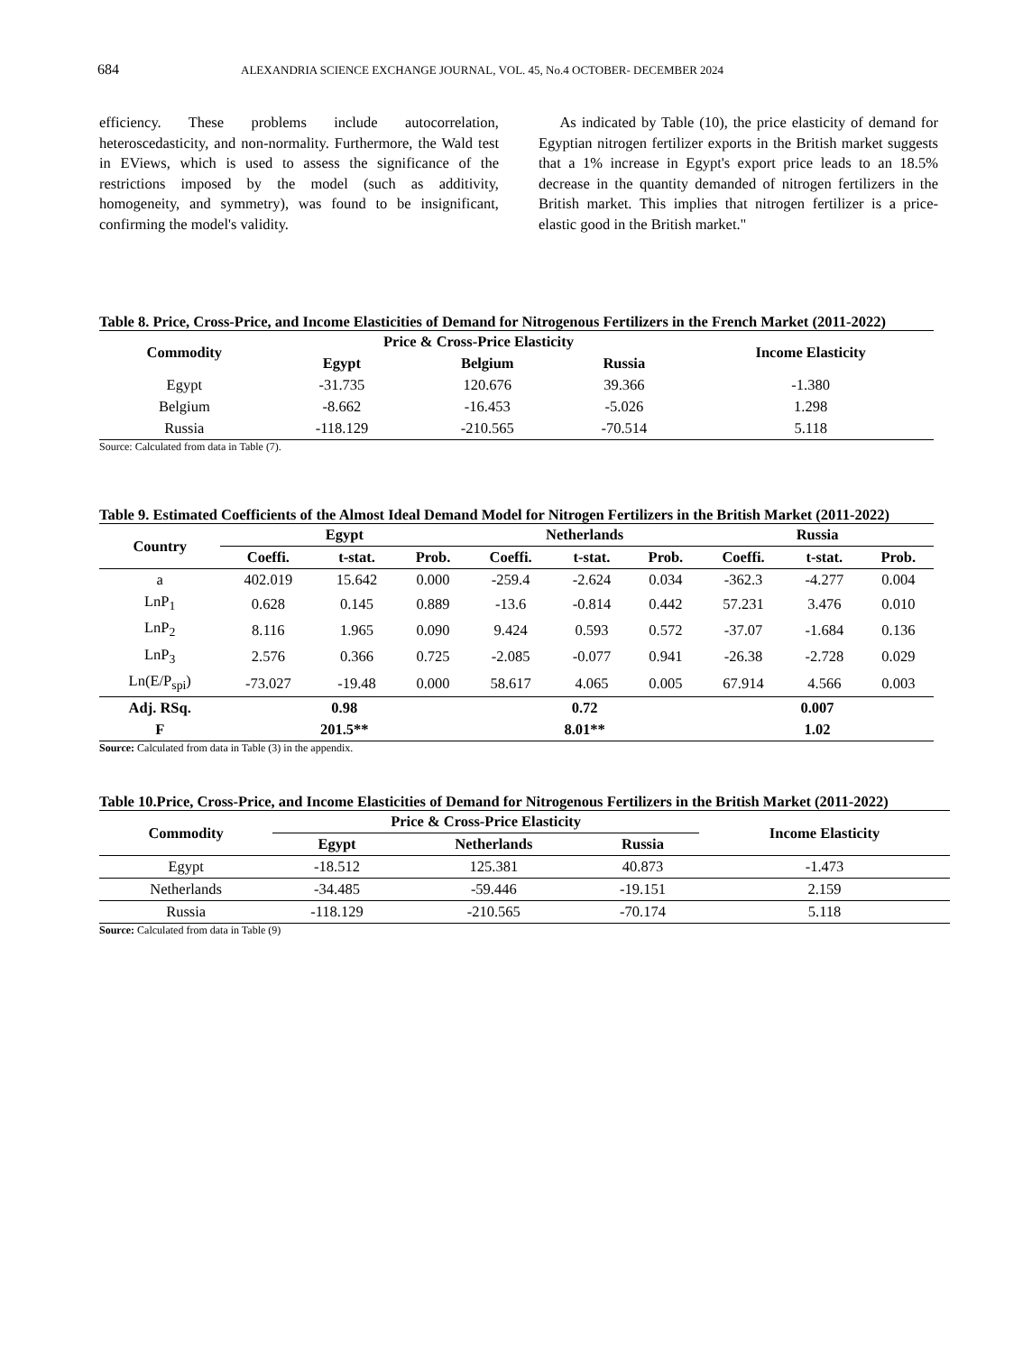684 ALEXANDRIA SCIENCE EXCHANGE JOURNAL, VOL. 45, No.4 OCTOBER- DECEMBER 2024
efficiency. These problems include autocorrelation, heteroscedasticity, and non-normality. Furthermore, the Wald test in EViews, which is used to assess the significance of the restrictions imposed by the model (such as additivity, homogeneity, and symmetry), was found to be insignificant, confirming the model's validity.
As indicated by Table (10), the price elasticity of demand for Egyptian nitrogen fertilizer exports in the British market suggests that a 1% increase in Egypt's export price leads to an 18.5% decrease in the quantity demanded of nitrogen fertilizers in the British market. This implies that nitrogen fertilizer is a price-elastic good in the British market."
Table 8. Price, Cross-Price, and Income Elasticities of Demand for Nitrogenous Fertilizers in the French Market (2011-2022)
| Commodity | Price & Cross-Price Elasticity | | | Income Elasticity |
| --- | --- | --- | --- | --- |
| | Egypt | Belgium | Russia | |
| Egypt | -31.735 | 120.676 | 39.366 | -1.380 |
| Belgium | -8.662 | -16.453 | -5.026 | 1.298 |
| Russia | -118.129 | -210.565 | -70.514 | 5.118 |
Source: Calculated from data in Table (7).
Table 9. Estimated Coefficients of the Almost Ideal Demand Model for Nitrogen Fertilizers in the British Market (2011-2022)
| Country | Egypt | | | Netherlands | | | Russia | | |
| --- | --- | --- | --- | --- | --- | --- | --- | --- | --- |
| | Coeffi. | t-stat. | Prob. | Coeffi. | t-stat. | Prob. | Coeffi. | t-stat. | Prob. |
| a | 402.019 | 15.642 | 0.000 | -259.4 | -2.624 | 0.034 | -362.3 | -4.277 | 0.004 |
| LnP<sub>1</sub> | 0.628 | 0.145 | 0.889 | -13.6 | -0.814 | 0.442 | 57.231 | 3.476 | 0.010 |
| LnP<sub>2</sub> | 8.116 | 1.965 | 0.090 | 9.424 | 0.593 | 0.572 | -37.07 | -1.684 | 0.136 |
| LnP<sub>3</sub> | 2.576 | 0.366 | 0.725 | -2.085 | -0.077 | 0.941 | -26.38 | -2.728 | 0.029 |
| Ln(E/P<sub>spi</sub>) | -73.027 | -19.48 | 0.000 | 58.617 | 4.065 | 0.005 | 67.914 | 4.566 | 0.003 |
| Adj. RSq. | 0.98 | | | 0.72 | | | 0.007 | | |
| F | 201.5** | | | 8.01** | | | 1.02 | | |
Source: Calculated from data in Table (3) in the appendix.
Table 10.Price, Cross-Price, and Income Elasticities of Demand for Nitrogenous Fertilizers in the British Market (2011-2022)
| Commodity | Price & Cross-Price Elasticity | | | Income Elasticity |
| --- | --- | --- | --- | --- |
| | Egypt | Netherlands | Russia | |
| Egypt | -18.512 | 125.381 | 40.873 | -1.473 |
| Netherlands | -34.485 | -59.446 | -19.151 | 2.159 |
| Russia | -118.129 | -210.565 | -70.174 | 5.118 |
Source: Calculated from data in Table (9)